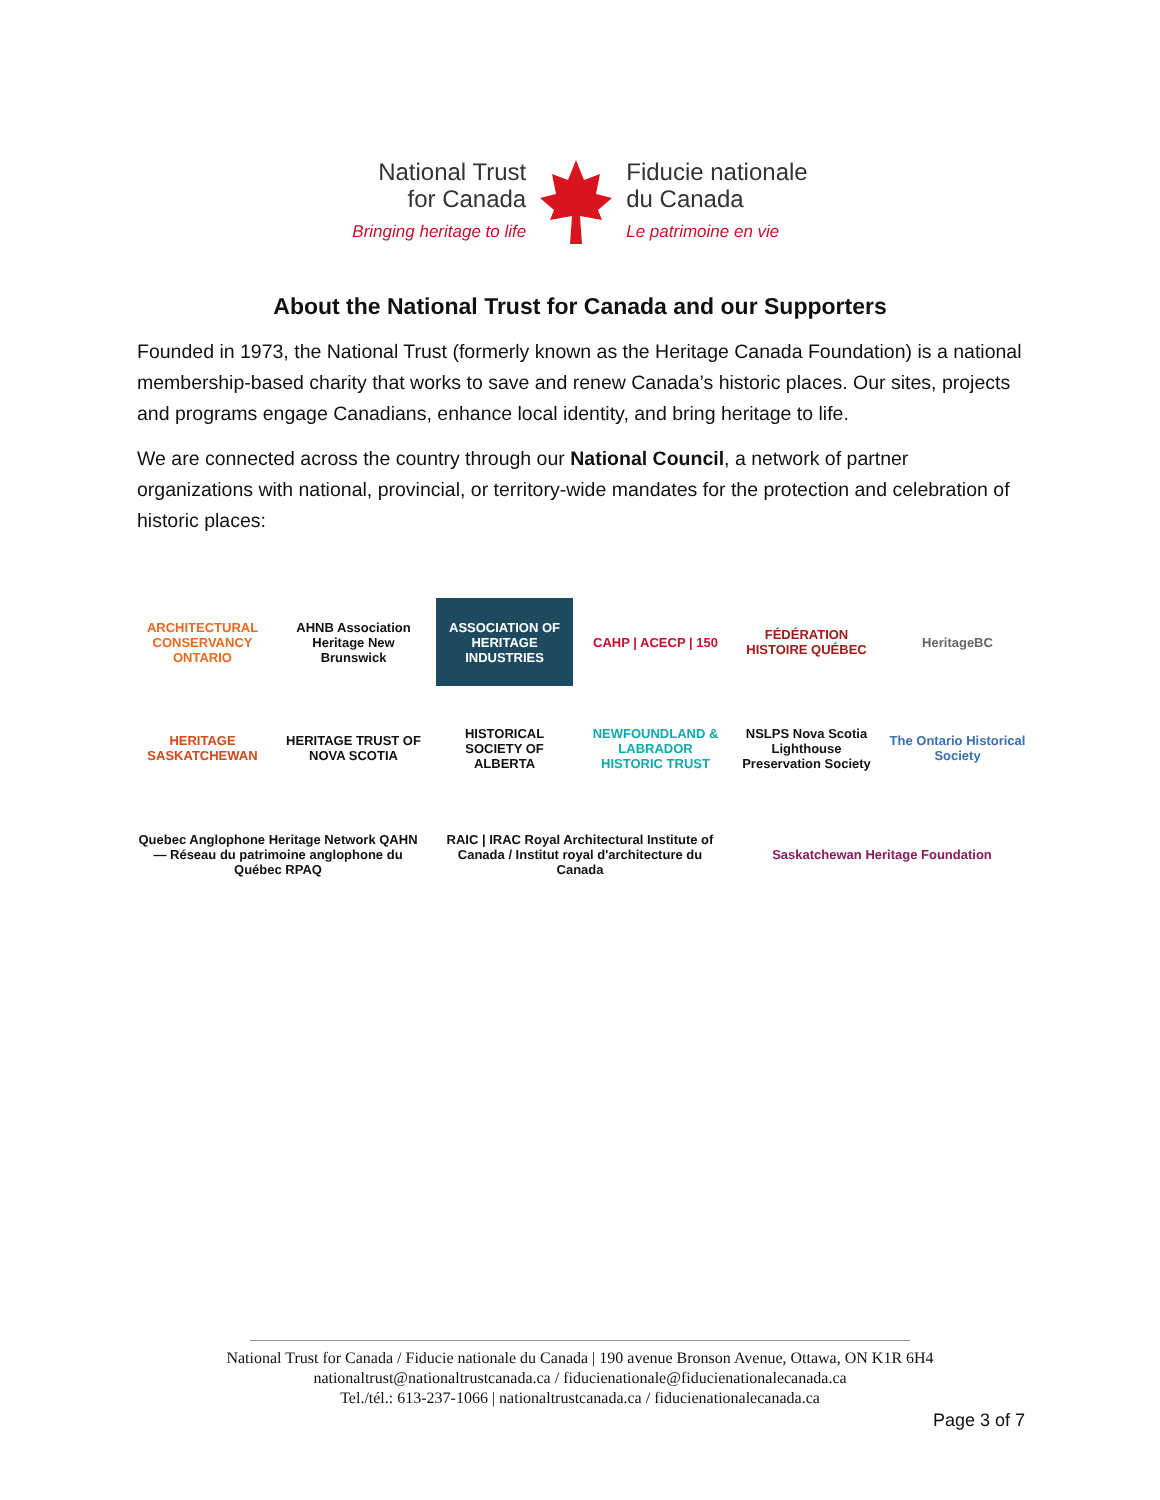National Trust
for Canada
Bringing heritage to life
Fiducie nationale
du Canada
Le patrimoine en vie
About the National Trust for Canada and our Supporters
Founded in 1973, the National Trust (formerly known as the Heritage Canada Foundation) is a national membership-based charity that works to save and renew Canada’s historic places. Our sites, projects and programs engage Canadians, enhance local identity, and bring heritage to life.
We are connected across the country through our National Council, a network of partner organizations with national, provincial, or territory-wide mandates for the protection and celebration of historic places:
ARCHITECTURAL CONSERVANCY ONTARIO
AHNB Association Heritage New Brunswick
ASSOCIATION OF HERITAGE INDUSTRIES
CAHP | ACECP | 150
FÉDÉRATION HISTOIRE QUÉBEC
HeritageBC
HERITAGE SASKATCHEWAN
HERITAGE TRUST OF NOVA SCOTIA
HISTORICAL SOCIETY OF ALBERTA
NEWFOUNDLAND & LABRADOR HISTORIC TRUST
NSLPS Nova Scotia Lighthouse Preservation Society
The Ontario Historical Society
Quebec Anglophone Heritage Network QAHN — Réseau du patrimoine anglophone du Québec RPAQ
RAIC | IRAC Royal Architectural Institute of Canada / Institut royal d'architecture du Canada
Saskatchewan Heritage Foundation
National Trust for Canada / Fiducie nationale du Canada | 190 avenue Bronson Avenue, Ottawa, ON K1R 6H4
nationaltrust@nationaltrustcanada.ca / fiducienationale@fiducienationalecanada.ca
Tel./tél.: 613-237-1066 | nationaltrustcanada.ca / fiducienationalecanada.ca
Page 3 of 7